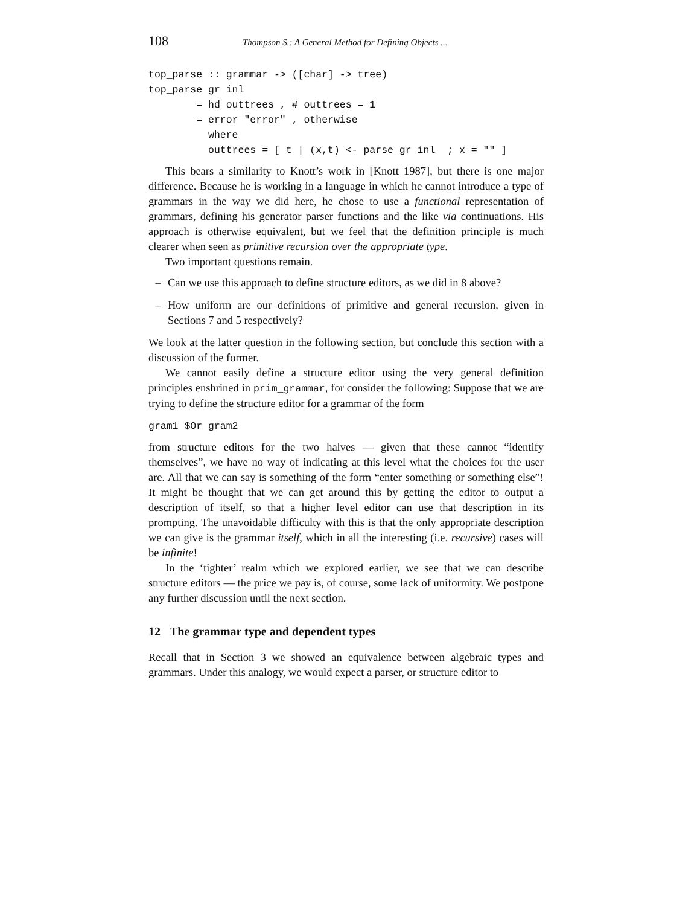108 Thompson S.: A General Method for Defining Objects ...
top_parse :: grammar -> ([char] -> tree)
top_parse gr inl
        = hd outtrees , # outtrees = 1
        = error "error" , otherwise
          where
          outtrees = [ t | (x,t) <- parse gr inl  ; x = "" ]
This bears a similarity to Knott’s work in [Knott 1987], but there is one major difference. Because he is working in a language in which he cannot introduce a type of grammars in the way we did here, he chose to use a functional representation of grammars, defining his generator parser functions and the like via continuations. His approach is otherwise equivalent, but we feel that the definition principle is much clearer when seen as primitive recursion over the appropriate type.
Two important questions remain.
– Can we use this approach to define structure editors, as we did in 8 above?
– How uniform are our definitions of primitive and general recursion, given in Sections 7 and 5 respectively?
We look at the latter question in the following section, but conclude this section with a discussion of the former.
We cannot easily define a structure editor using the very general definition principles enshrined in prim_grammar, for consider the following: Suppose that we are trying to define the structure editor for a grammar of the form
gram1 $Or gram2
from structure editors for the two halves — given that these cannot “identify themselves”, we have no way of indicating at this level what the choices for the user are. All that we can say is something of the form “enter something or something else”! It might be thought that we can get around this by getting the editor to output a description of itself, so that a higher level editor can use that description in its prompting. The unavoidable difficulty with this is that the only appropriate description we can give is the grammar itself, which in all the interesting (i.e. recursive) cases will be infinite!
In the ‘tighter’ realm which we explored earlier, we see that we can describe structure editors — the price we pay is, of course, some lack of uniformity. We postpone any further discussion until the next section.
12 The grammar type and dependent types
Recall that in Section 3 we showed an equivalence between algebraic types and grammars. Under this analogy, we would expect a parser, or structure editor to